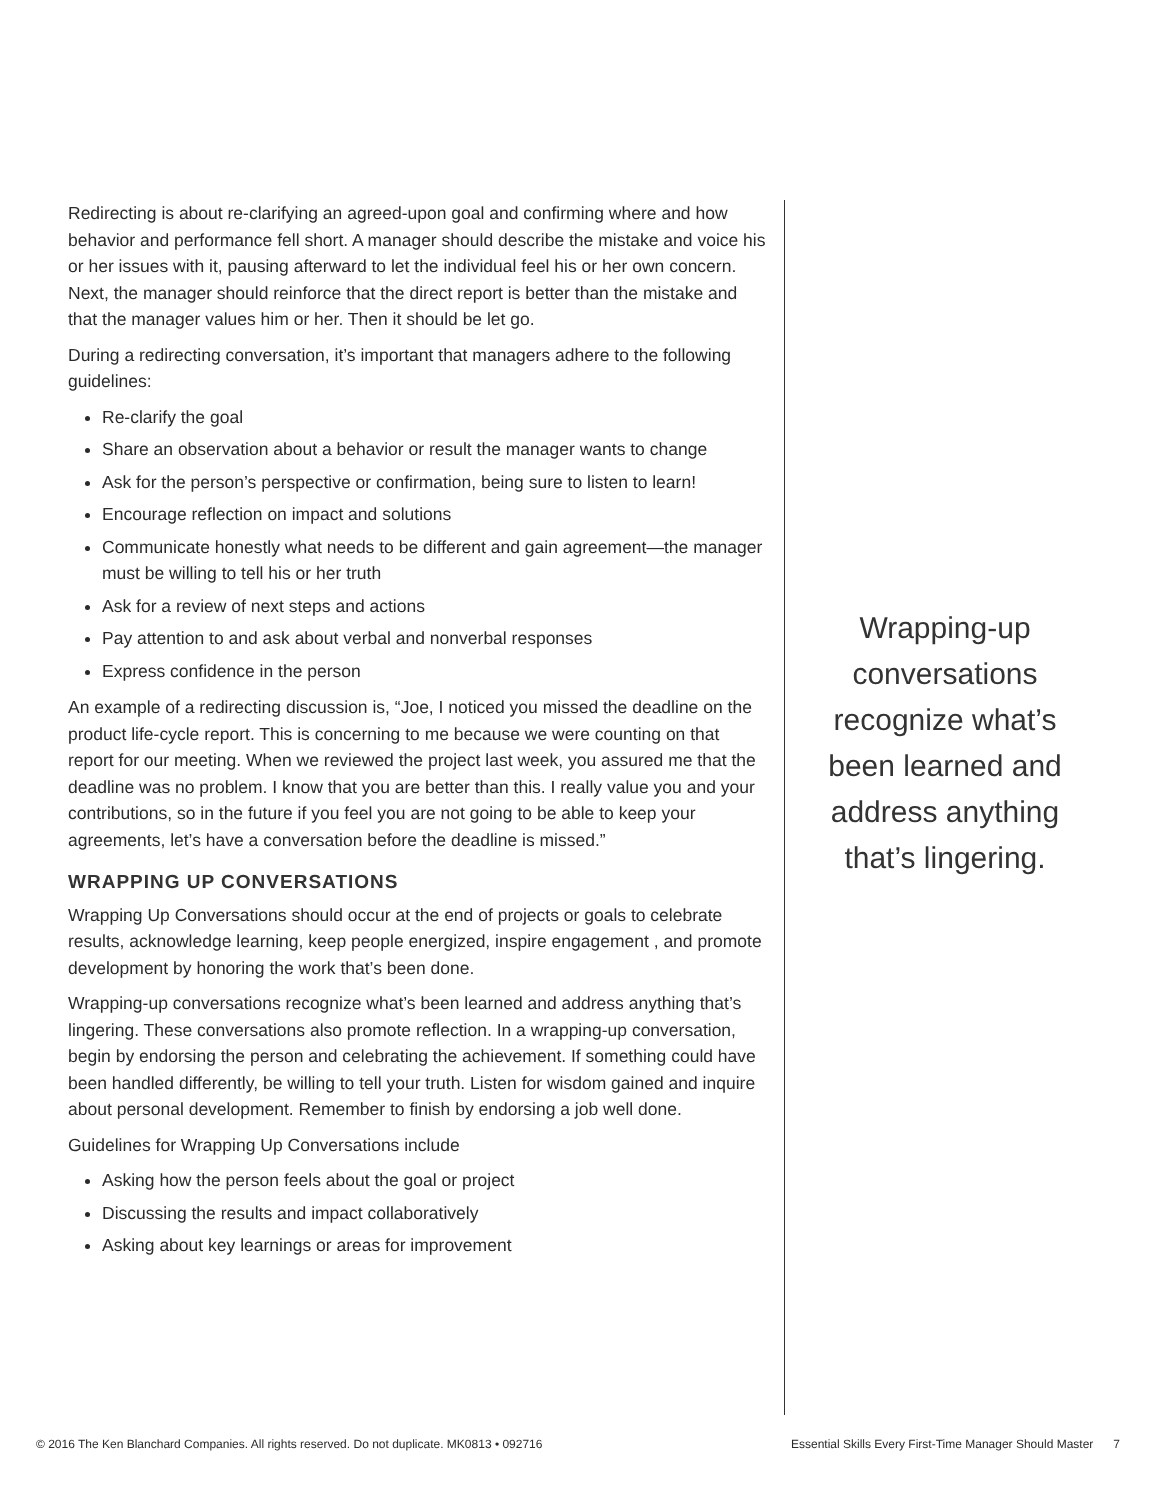Redirecting is about re-clarifying an agreed-upon goal and confirming where and how behavior and performance fell short. A manager should describe the mistake and voice his or her issues with it, pausing afterward to let the individual feel his or her own concern. Next, the manager should reinforce that the direct report is better than the mistake and that the manager values him or her. Then it should be let go.
During a redirecting conversation, it’s important that managers adhere to the following guidelines:
Re-clarify the goal
Share an observation about a behavior or result the manager wants to change
Ask for the person’s perspective or confirmation, being sure to listen to learn!
Encourage reflection on impact and solutions
Communicate honestly what needs to be different and gain agreement—the manager must be willing to tell his or her truth
Ask for a review of next steps and actions
Pay attention to and ask about verbal and nonverbal responses
Express confidence in the person
An example of a redirecting discussion is, “Joe, I noticed you missed the deadline on the product life-cycle report. This is concerning to me because we were counting on that report for our meeting. When we reviewed the project last week, you assured me that the deadline was no problem. I know that you are better than this. I really value you and your contributions, so in the future if you feel you are not going to be able to keep your agreements, let’s have a conversation before the deadline is missed.”
WRAPPING UP CONVERSATIONS
Wrapping Up Conversations should occur at the end of projects or goals to celebrate results, acknowledge learning, keep people energized, inspire engagement , and promote development by honoring the work that’s been done.
Wrapping-up conversations recognize what’s been learned and address anything that’s lingering. These conversations also promote reflection. In a wrapping-up conversation, begin by endorsing the person and celebrating the achievement. If something could have been handled differently, be willing to tell your truth. Listen for wisdom gained and inquire about personal development. Remember to finish by endorsing a job well done.
Guidelines for Wrapping Up Conversations include
Asking how the person feels about the goal or project
Discussing the results and impact collaboratively
Asking about key learnings or areas for improvement
Wrapping-up conversations recognize what’s been learned and address anything that’s lingering.
© 2016 The Ken Blanchard Companies. All rights reserved. Do not duplicate. MK0813 • 092716 Essential Skills Every First-Time Manager Should Master 7